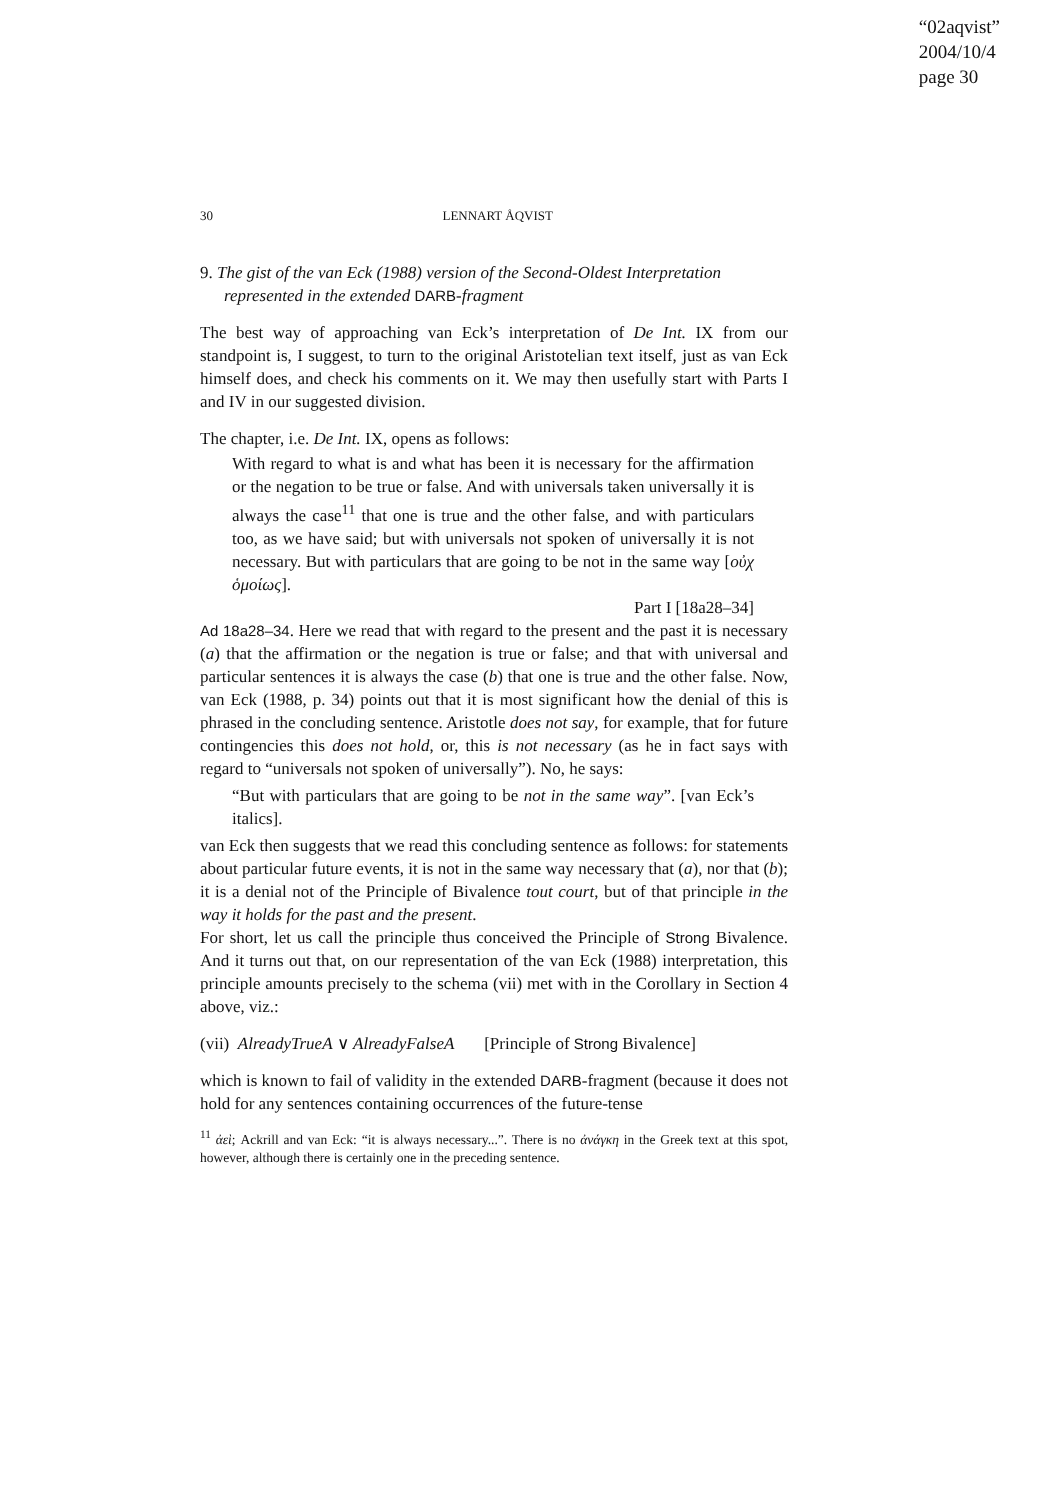“02aqvist”
2004/10/4
page 30
30 LENNART ÅQVIST
9. The gist of the van Eck (1988) version of the Second-Oldest Interpretation represented in the extended DARB-fragment
The best way of approaching van Eck’s interpretation of De Int. IX from our standpoint is, I suggest, to turn to the original Aristotelian text itself, just as van Eck himself does, and check his comments on it. We may then usefully start with Parts I and IV in our suggested division.
The chapter, i.e. De Int. IX, opens as follows:
With regard to what is and what has been it is necessary for the affirmation or the negation to be true or false. And with universals taken universally it is always the case<sup>11</sup> that one is true and the other false, and with particulars too, as we have said; but with universals not spoken of universally it is not necessary. But with particulars that are going to be not in the same way [οὐχ ὁμοίως].
Part I [18a28–34]
Ad 18a28–34. Here we read that with regard to the present and the past it is necessary (a) that the affirmation or the negation is true or false; and that with universal and particular sentences it is always the case (b) that one is true and the other false. Now, van Eck (1988, p. 34) points out that it is most significant how the denial of this is phrased in the concluding sentence. Aristotle does not say, for example, that for future contingencies this does not hold, or, this is not necessary (as he in fact says with regard to “universals not spoken of universally”). No, he says:
“But with particulars that are going to be not in the same way”. [van Eck’s italics].
van Eck then suggests that we read this concluding sentence as follows: for statements about particular future events, it is not in the same way necessary that (a), nor that (b); it is a denial not of the Principle of Bivalence tout court, but of that principle in the way it holds for the past and the present.
For short, let us call the principle thus conceived the Principle of Strong Bivalence. And it turns out that, on our representation of the van Eck (1988) interpretation, this principle amounts precisely to the schema (vii) met with in the Corollary in Section 4 above, viz.:
(vii) AlreadyTrueA ∨ AlreadyFalseA [Principle of Strong Bivalence]
which is known to fail of validity in the extended DARB-fragment (because it does not hold for any sentences containing occurrences of the future-tense
<sup>11</sup> ἀεὶ; Ackrill and van Eck: “it is always necessary...”. There is no ἀνάγκη in the Greek text at this spot, however, although there is certainly one in the preceding sentence.